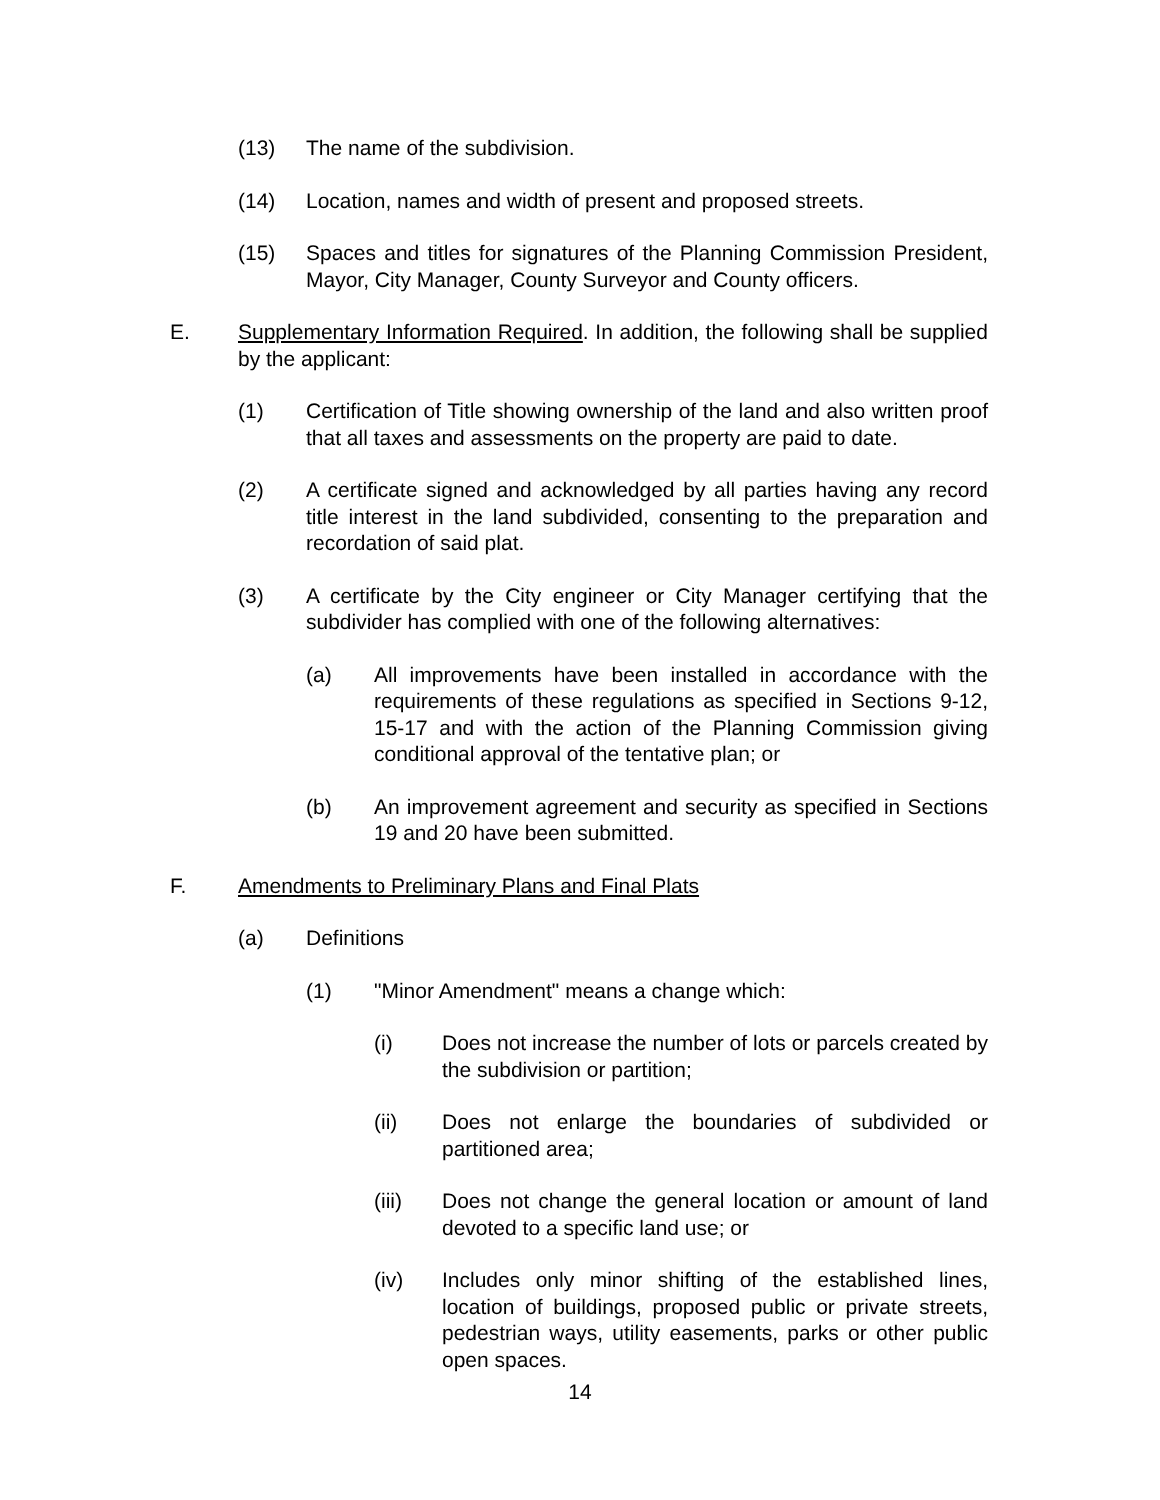(13) The name of the subdivision.
(14) Location, names and width of present and proposed streets.
(15) Spaces and titles for signatures of the Planning Commission President, Mayor, City Manager, County Surveyor and County officers.
E. Supplementary Information Required. In addition, the following shall be supplied by the applicant:
(1) Certification of Title showing ownership of the land and also written proof that all taxes and assessments on the property are paid to date.
(2) A certificate signed and acknowledged by all parties having any record title interest in the land subdivided, consenting to the preparation and recordation of said plat.
(3) A certificate by the City engineer or City Manager certifying that the subdivider has complied with one of the following alternatives:
(a) All improvements have been installed in accordance with the requirements of these regulations as specified in Sections 9-12, 15-17 and with the action of the Planning Commission giving conditional approval of the tentative plan; or
(b) An improvement agreement and security as specified in Sections 19 and 20 have been submitted.
F. Amendments to Preliminary Plans and Final Plats
(a) Definitions
(1) "Minor Amendment" means a change which:
(i) Does not increase the number of lots or parcels created by the subdivision or partition;
(ii) Does not enlarge the boundaries of subdivided or partitioned area;
(iii) Does not change the general location or amount of land devoted to a specific land use; or
(iv) Includes only minor shifting of the established lines, location of buildings, proposed public or private streets, pedestrian ways, utility easements, parks or other public open spaces.
14